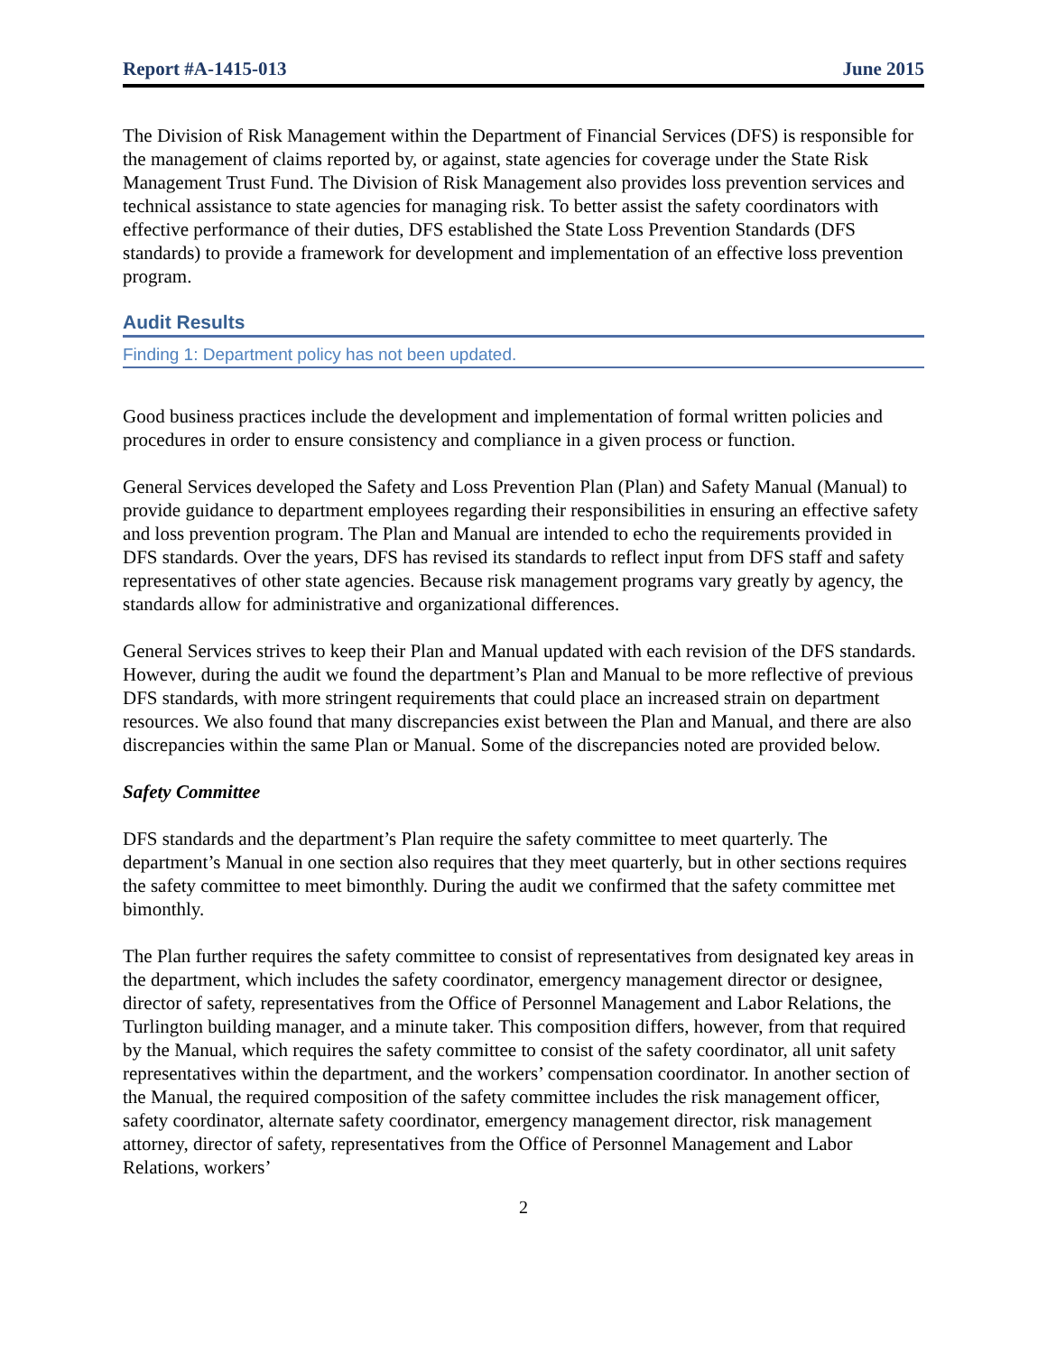Report #A-1415-013 June 2015
The Division of Risk Management within the Department of Financial Services (DFS) is responsible for the management of claims reported by, or against, state agencies for coverage under the State Risk Management Trust Fund. The Division of Risk Management also provides loss prevention services and technical assistance to state agencies for managing risk. To better assist the safety coordinators with effective performance of their duties, DFS established the State Loss Prevention Standards (DFS standards) to provide a framework for development and implementation of an effective loss prevention program.
Audit Results
Finding 1: Department policy has not been updated.
Good business practices include the development and implementation of formal written policies and procedures in order to ensure consistency and compliance in a given process or function.
General Services developed the Safety and Loss Prevention Plan (Plan) and Safety Manual (Manual) to provide guidance to department employees regarding their responsibilities in ensuring an effective safety and loss prevention program. The Plan and Manual are intended to echo the requirements provided in DFS standards. Over the years, DFS has revised its standards to reflect input from DFS staff and safety representatives of other state agencies. Because risk management programs vary greatly by agency, the standards allow for administrative and organizational differences.
General Services strives to keep their Plan and Manual updated with each revision of the DFS standards. However, during the audit we found the department’s Plan and Manual to be more reflective of previous DFS standards, with more stringent requirements that could place an increased strain on department resources. We also found that many discrepancies exist between the Plan and Manual, and there are also discrepancies within the same Plan or Manual. Some of the discrepancies noted are provided below.
Safety Committee
DFS standards and the department’s Plan require the safety committee to meet quarterly. The department’s Manual in one section also requires that they meet quarterly, but in other sections requires the safety committee to meet bimonthly. During the audit we confirmed that the safety committee met bimonthly.
The Plan further requires the safety committee to consist of representatives from designated key areas in the department, which includes the safety coordinator, emergency management director or designee, director of safety, representatives from the Office of Personnel Management and Labor Relations, the Turlington building manager, and a minute taker. This composition differs, however, from that required by the Manual, which requires the safety committee to consist of the safety coordinator, all unit safety representatives within the department, and the workers’ compensation coordinator. In another section of the Manual, the required composition of the safety committee includes the risk management officer, safety coordinator, alternate safety coordinator, emergency management director, risk management attorney, director of safety, representatives from the Office of Personnel Management and Labor Relations, workers’
2